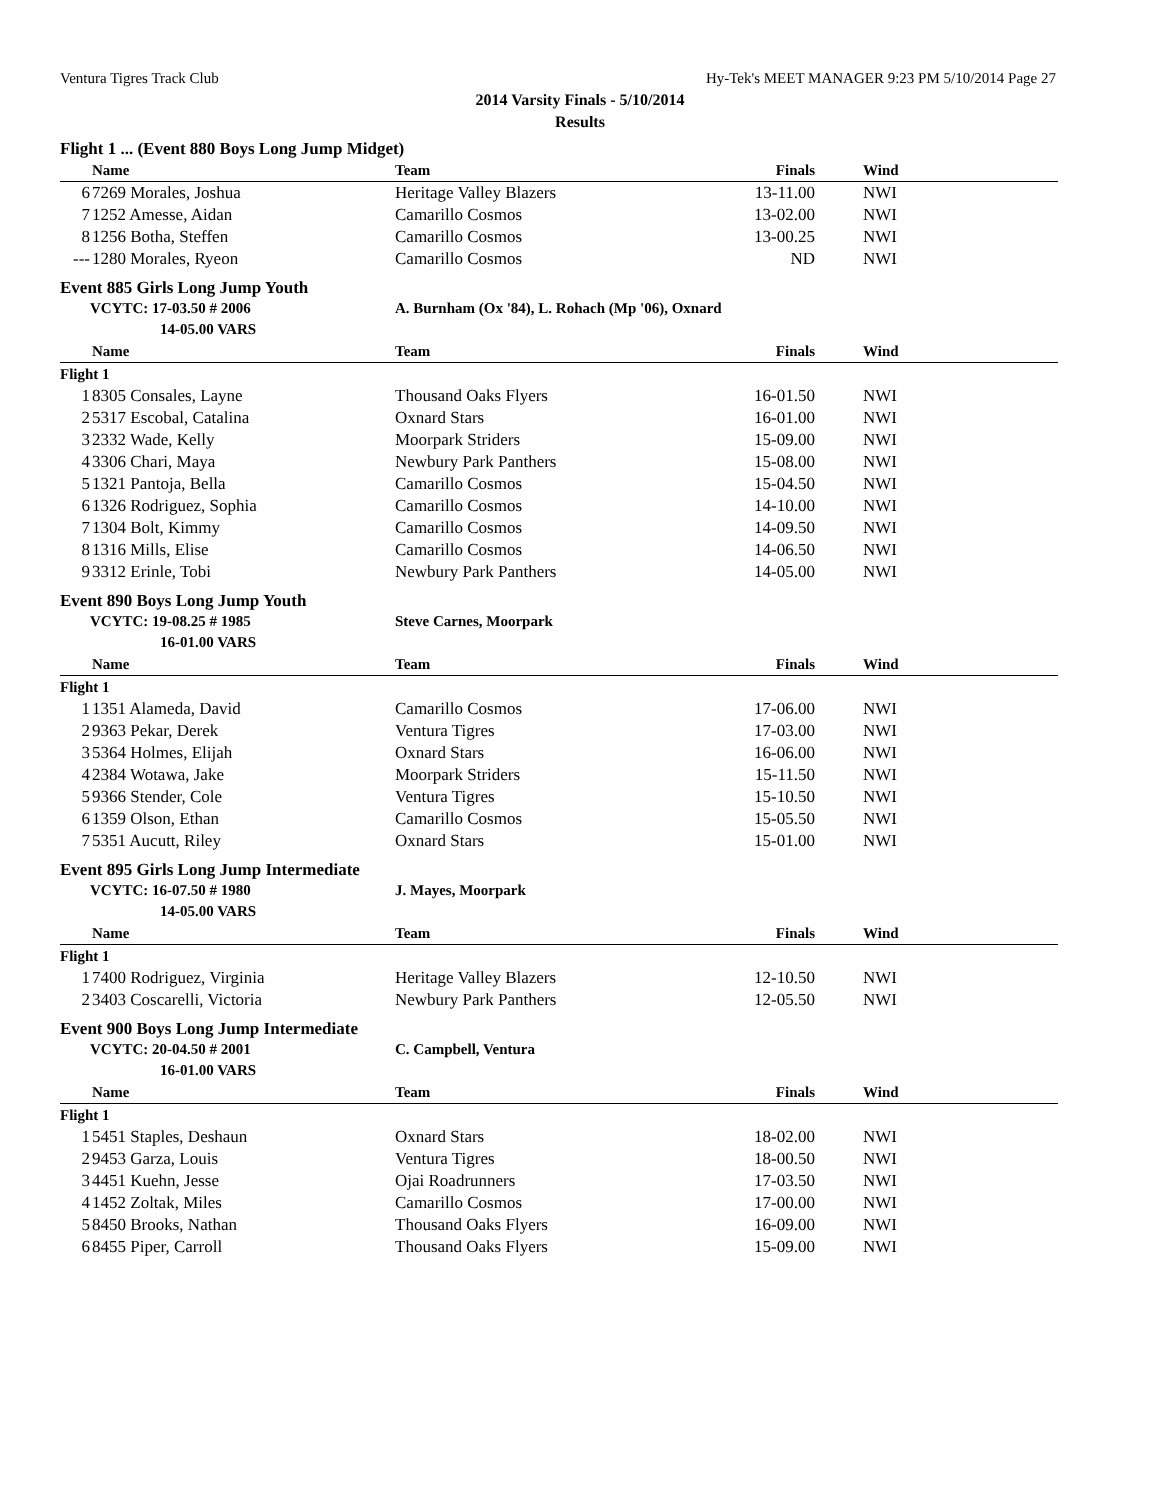Ventura Tigres Track Club Hy-Tek's MEET MANAGER 9:23 PM 5/10/2014 Page 27
2014 Varsity Finals - 5/10/2014
Results
Flight 1 ... (Event 880 Boys Long Jump Midget)
| | Name | Team | Finals | Wind | |
| --- | --- | --- | --- | --- | --- |
| 6 | 7269 Morales, Joshua | Heritage Valley Blazers | 13-11.00 | NWI | |
| 7 | 1252 Amesse, Aidan | Camarillo Cosmos | 13-02.00 | NWI | |
| 8 | 1256 Botha, Steffen | Camarillo Cosmos | 13-00.25 | NWI | |
| --- | 1280 Morales, Ryeon | Camarillo Cosmos | ND | NWI | |
Event 885 Girls Long Jump Youth
VCYTC: 17-03.50 # 2006 A. Burnham (Ox '84), L. Rohach (Mp '06), Oxnard
14-05.00 VARS
| | Name | Team | Finals | Wind | |
| --- | --- | --- | --- | --- | --- |
| Flight 1 | | | | | |
| 1 | 8305 Consales, Layne | Thousand Oaks Flyers | 16-01.50 | NWI | |
| 2 | 5317 Escobal, Catalina | Oxnard Stars | 16-01.00 | NWI | |
| 3 | 2332 Wade, Kelly | Moorpark Striders | 15-09.00 | NWI | |
| 4 | 3306 Chari, Maya | Newbury Park Panthers | 15-08.00 | NWI | |
| 5 | 1321 Pantoja, Bella | Camarillo Cosmos | 15-04.50 | NWI | |
| 6 | 1326 Rodriguez, Sophia | Camarillo Cosmos | 14-10.00 | NWI | |
| 7 | 1304 Bolt, Kimmy | Camarillo Cosmos | 14-09.50 | NWI | |
| 8 | 1316 Mills, Elise | Camarillo Cosmos | 14-06.50 | NWI | |
| 9 | 3312 Erinle, Tobi | Newbury Park Panthers | 14-05.00 | NWI | |
Event 890 Boys Long Jump Youth
VCYTC: 19-08.25 # 1985 Steve Carnes, Moorpark
16-01.00 VARS
| | Name | Team | Finals | Wind | |
| --- | --- | --- | --- | --- | --- |
| Flight 1 | | | | | |
| 1 | 1351 Alameda, David | Camarillo Cosmos | 17-06.00 | NWI | |
| 2 | 9363 Pekar, Derek | Ventura Tigres | 17-03.00 | NWI | |
| 3 | 5364 Holmes, Elijah | Oxnard Stars | 16-06.00 | NWI | |
| 4 | 2384 Wotawa, Jake | Moorpark Striders | 15-11.50 | NWI | |
| 5 | 9366 Stender, Cole | Ventura Tigres | 15-10.50 | NWI | |
| 6 | 1359 Olson, Ethan | Camarillo Cosmos | 15-05.50 | NWI | |
| 7 | 5351 Aucutt, Riley | Oxnard Stars | 15-01.00 | NWI | |
Event 895 Girls Long Jump Intermediate
VCYTC: 16-07.50 # 1980 J. Mayes, Moorpark
14-05.00 VARS
| | Name | Team | Finals | Wind | |
| --- | --- | --- | --- | --- | --- |
| Flight 1 | | | | | |
| 1 | 7400 Rodriguez, Virginia | Heritage Valley Blazers | 12-10.50 | NWI | |
| 2 | 3403 Coscarelli, Victoria | Newbury Park Panthers | 12-05.50 | NWI | |
Event 900 Boys Long Jump Intermediate
VCYTC: 20-04.50 # 2001 C. Campbell, Ventura
16-01.00 VARS
| | Name | Team | Finals | Wind | |
| --- | --- | --- | --- | --- | --- |
| Flight 1 | | | | | |
| 1 | 5451 Staples, Deshaun | Oxnard Stars | 18-02.00 | NWI | |
| 2 | 9453 Garza, Louis | Ventura Tigres | 18-00.50 | NWI | |
| 3 | 4451 Kuehn, Jesse | Ojai Roadrunners | 17-03.50 | NWI | |
| 4 | 1452 Zoltak, Miles | Camarillo Cosmos | 17-00.00 | NWI | |
| 5 | 8450 Brooks, Nathan | Thousand Oaks Flyers | 16-09.00 | NWI | |
| 6 | 8455 Piper, Carroll | Thousand Oaks Flyers | 15-09.00 | NWI | |